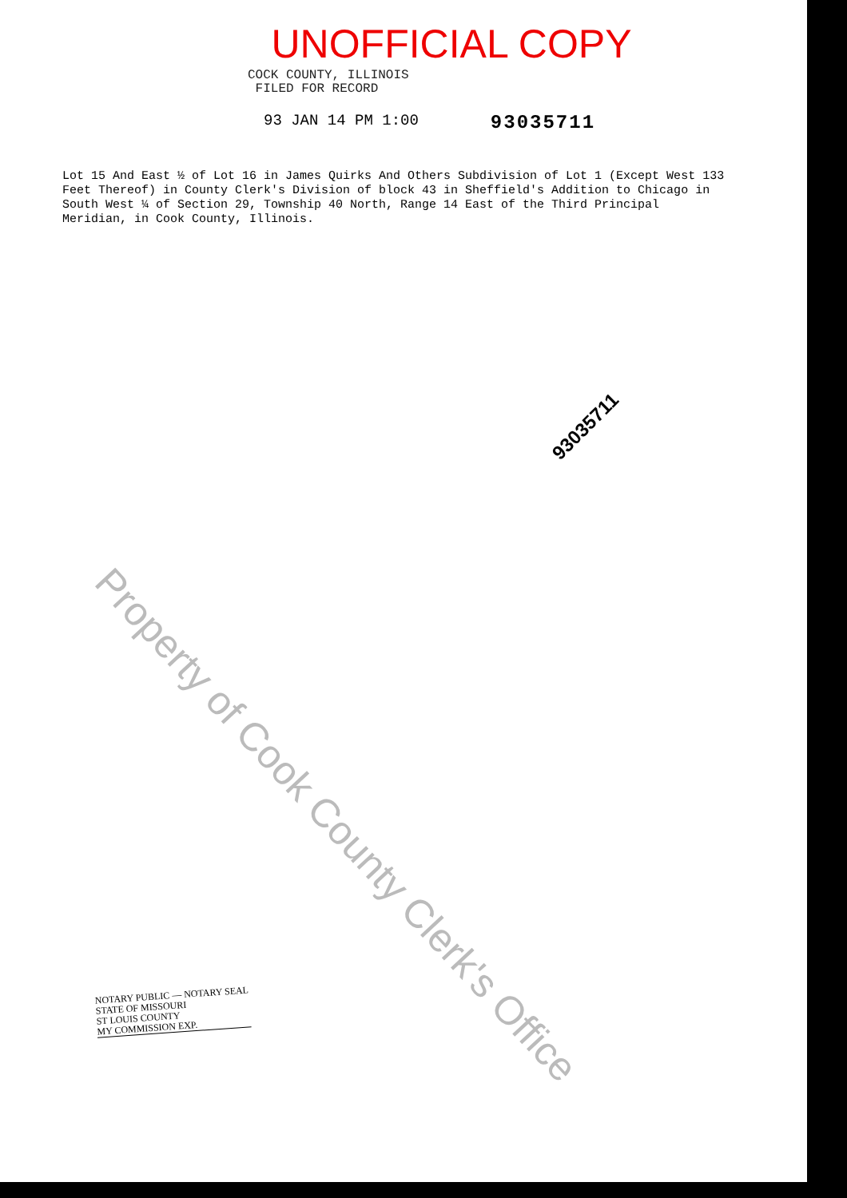UNOFFICIAL COPY
COCK COUNTY, ILLINOIS
FILED FOR RECORD
93 JAN 14 PM 1:00 93035711
Lot 15 And East ½ of Lot 16 in James Quirks And Others Subdivision of Lot 1 (Except West 133 Feet Thereof) in County Clerk's Division of block 43 in Sheffield's Addition to Chicago in South West ¼ of Section 29, Township 40 North, Range 14 East of the Third Principal Meridian, in Cook County, Illinois.
93035711
Property of Cook County Clerk's Office
NOTARY PUBLIC — NOTARY SEAL
STATE OF MISSOURI
ST LOUIS COUNTY
MY COMMISSION EXP.